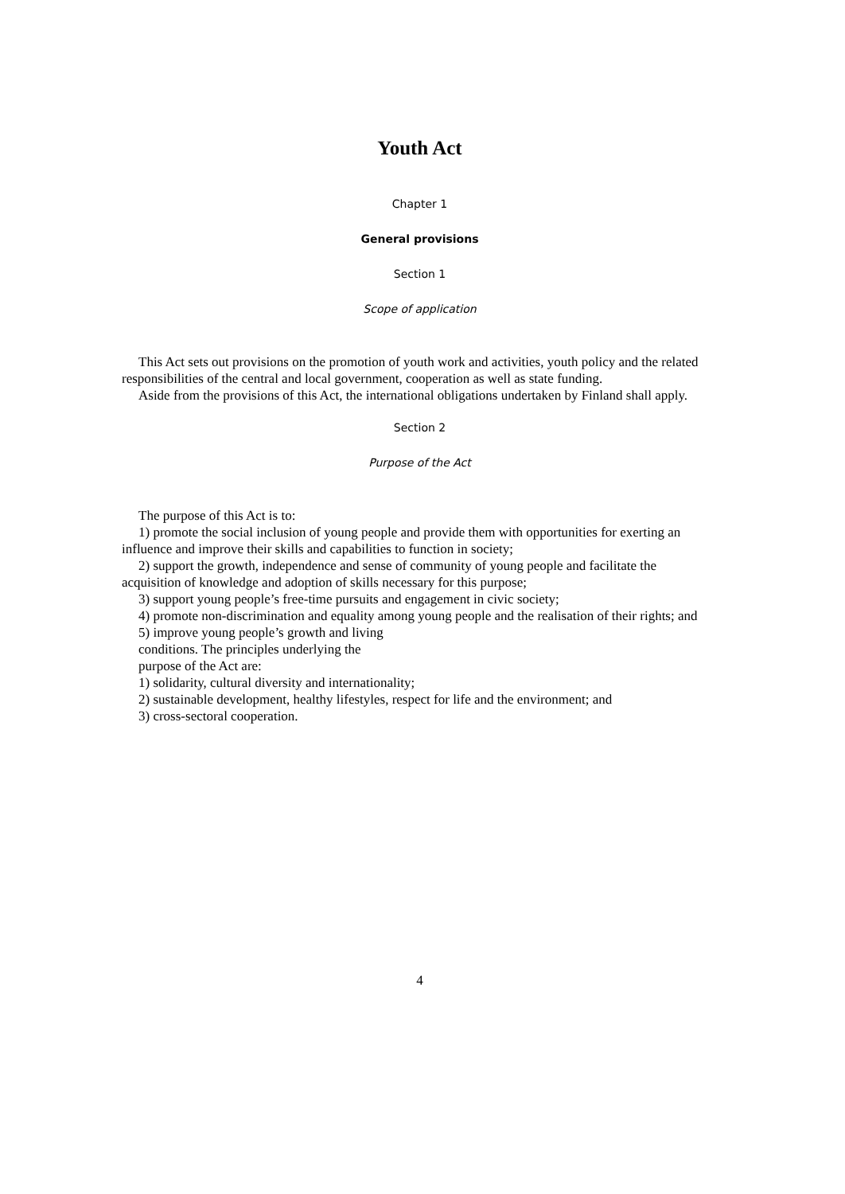Youth Act
Chapter 1
General provisions
Section 1
Scope of application
This Act sets out provisions on the promotion of youth work and activities, youth policy and the related responsibilities of the central and local government, cooperation as well as state funding.
Aside from the provisions of this Act, the international obligations undertaken by Finland shall apply.
Section 2
Purpose of the Act
The purpose of this Act is to:
1) promote the social inclusion of young people and provide them with opportunities for exerting an influence and improve their skills and capabilities to function in society;
2) support the growth, independence and sense of community of young people and facilitate the acquisition of knowledge and adoption of skills necessary for this purpose;
3) support young people’s free-time pursuits and engagement in civic society;
4) promote non-discrimination and equality among young people and the realisation of their rights; and
5) improve young people’s growth and living
conditions. The principles underlying the
purpose of the Act are:
1) solidarity, cultural diversity and internationality;
2) sustainable development, healthy lifestyles, respect for life and the environment; and
3) cross-sectoral cooperation.
4